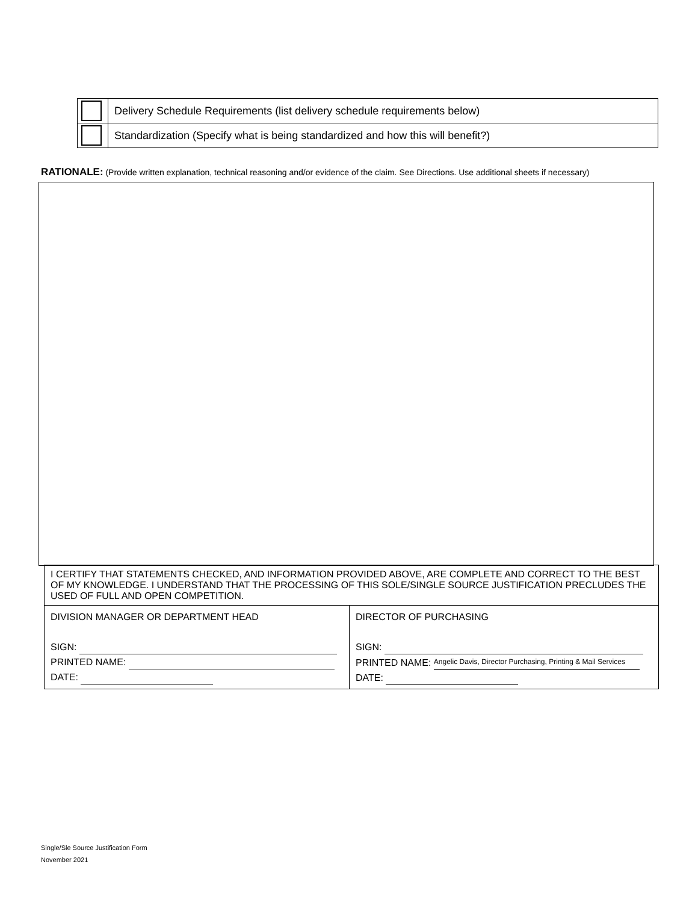| | Delivery Schedule Requirements (list delivery schedule requirements below) |
| | Standardization (Specify what is being standardized and how this will benefit?) |
RATIONALE: (Provide written explanation, technical reasoning and/or evidence of the claim. See Directions. Use additional sheets if necessary)
| I CERTIFY THAT STATEMENTS CHECKED, AND INFORMATION PROVIDED ABOVE, ARE COMPLETE AND CORRECT TO THE BEST OF MY KNOWLEDGE. I UNDERSTAND THAT THE PROCESSING OF THIS SOLE/SINGLE SOURCE JUSTIFICATION PRECLUDES THE USED OF FULL AND OPEN COMPETITION. | |
| DIVISION MANAGER OR DEPARTMENT HEAD SIGN: PRINTED NAME: DATE: | DIRECTOR OF PURCHASING SIGN: PRINTED NAME: Angelic Davis, Director Purchasing, Printing & Mail Services DATE: |
Single/Sle Source Justification Form
November 2021